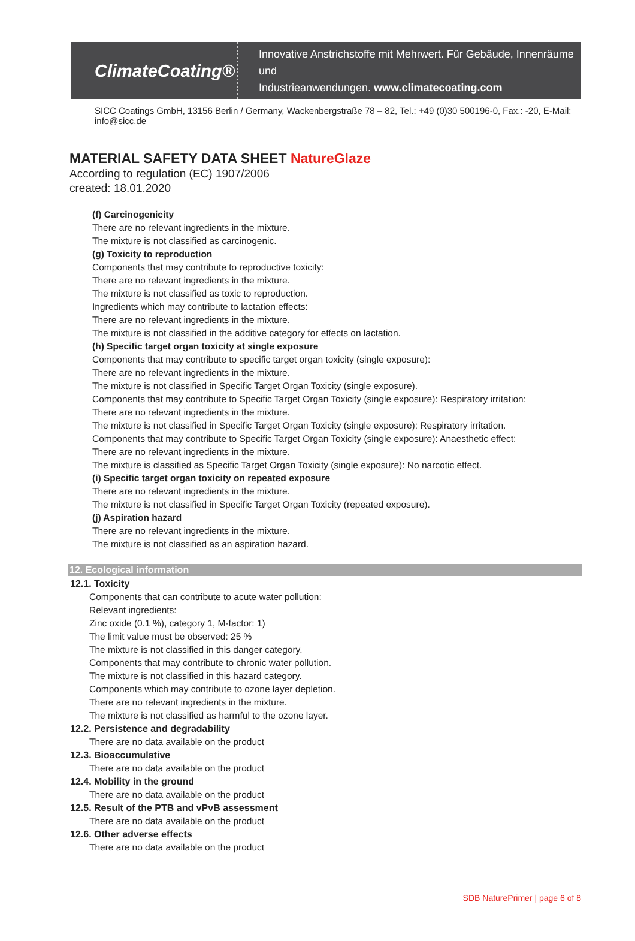ClimateCoating®
Innovative Anstrichstoffe mit Mehrwert. Für Gebäude, Innenräume und
Industrieanwendungen. www.climatecoating.com
SICC Coatings GmbH, 13156 Berlin / Germany, Wackenbergstraße 78 – 82, Tel.: +49 (0)30 500196-0, Fax.: -20, E-Mail: info@sicc.de
MATERIAL SAFETY DATA SHEET NatureGlaze
According to regulation (EC) 1907/2006
created: 18.01.2020
(f) Carcinogenicity
There are no relevant ingredients in the mixture.
The mixture is not classified as carcinogenic.
(g) Toxicity to reproduction
Components that may contribute to reproductive toxicity:
There are no relevant ingredients in the mixture.
The mixture is not classified as toxic to reproduction.
Ingredients which may contribute to lactation effects:
There are no relevant ingredients in the mixture.
The mixture is not classified in the additive category for effects on lactation.
(h) Specific target organ toxicity at single exposure
Components that may contribute to specific target organ toxicity (single exposure):
There are no relevant ingredients in the mixture.
The mixture is not classified in Specific Target Organ Toxicity (single exposure).
Components that may contribute to Specific Target Organ Toxicity (single exposure): Respiratory irritation:
There are no relevant ingredients in the mixture.
The mixture is not classified in Specific Target Organ Toxicity (single exposure): Respiratory irritation.
Components that may contribute to Specific Target Organ Toxicity (single exposure): Anaesthetic effect:
There are no relevant ingredients in the mixture.
The mixture is classified as Specific Target Organ Toxicity (single exposure): No narcotic effect.
(i) Specific target organ toxicity on repeated exposure
There are no relevant ingredients in the mixture.
The mixture is not classified in Specific Target Organ Toxicity (repeated exposure).
(j) Aspiration hazard
There are no relevant ingredients in the mixture.
The mixture is not classified as an aspiration hazard.
12. Ecological information
12.1. Toxicity
Components that can contribute to acute water pollution:
Relevant ingredients:
Zinc oxide (0.1 %), category 1, M-factor: 1)
The limit value must be observed: 25 %
The mixture is not classified in this danger category.
Components that may contribute to chronic water pollution.
The mixture is not classified in this hazard category.
Components which may contribute to ozone layer depletion.
There are no relevant ingredients in the mixture.
The mixture is not classified as harmful to the ozone layer.
12.2. Persistence and degradability
There are no data available on the product
12.3. Bioaccumulative
There are no data available on the product
12.4. Mobility in the ground
There are no data available on the product
12.5. Result of the PTB and vPvB assessment
There are no data available on the product
12.6. Other adverse effects
There are no data available on the product
SDB NaturePrimer | page 6 of 8